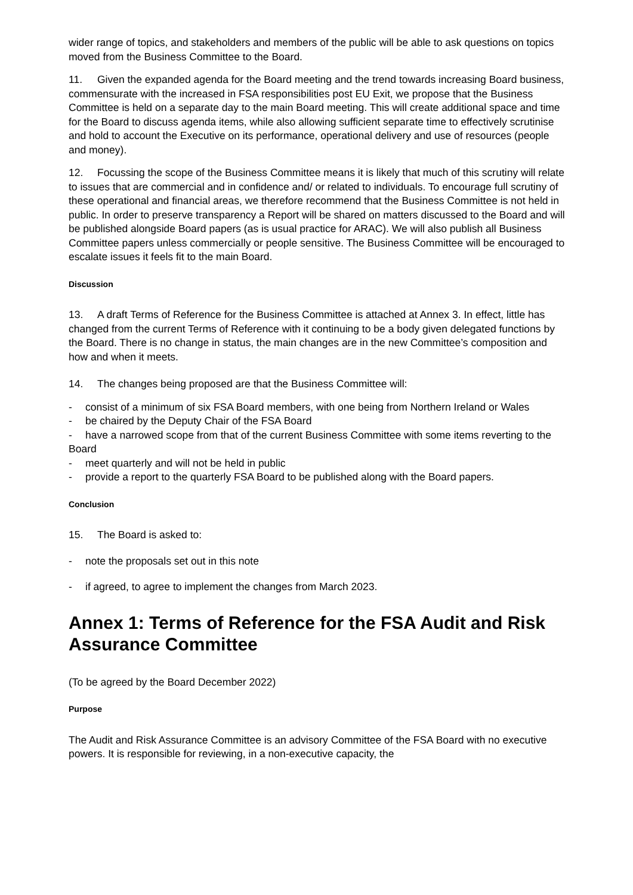wider range of topics, and stakeholders and members of the public will be able to ask questions on topics moved from the Business Committee to the Board.
11. Given the expanded agenda for the Board meeting and the trend towards increasing Board business, commensurate with the increased in FSA responsibilities post EU Exit, we propose that the Business Committee is held on a separate day to the main Board meeting. This will create additional space and time for the Board to discuss agenda items, while also allowing sufficient separate time to effectively scrutinise and hold to account the Executive on its performance, operational delivery and use of resources (people and money).
12. Focussing the scope of the Business Committee means it is likely that much of this scrutiny will relate to issues that are commercial and in confidence and/ or related to individuals. To encourage full scrutiny of these operational and financial areas, we therefore recommend that the Business Committee is not held in public. In order to preserve transparency a Report will be shared on matters discussed to the Board and will be published alongside Board papers (as is usual practice for ARAC). We will also publish all Business Committee papers unless commercially or people sensitive. The Business Committee will be encouraged to escalate issues it feels fit to the main Board.
Discussion
13. A draft Terms of Reference for the Business Committee is attached at Annex 3. In effect, little has changed from the current Terms of Reference with it continuing to be a body given delegated functions by the Board. There is no change in status, the main changes are in the new Committee’s composition and how and when it meets.
14. The changes being proposed are that the Business Committee will:
- consist of a minimum of six FSA Board members, with one being from Northern Ireland or Wales
- be chaired by the Deputy Chair of the FSA Board
- have a narrowed scope from that of the current Business Committee with some items reverting to the Board
- meet quarterly and will not be held in public
- provide a report to the quarterly FSA Board to be published along with the Board papers.
Conclusion
15. The Board is asked to:
- note the proposals set out in this note
- if agreed, to agree to implement the changes from March 2023.
Annex 1: Terms of Reference for the FSA Audit and Risk Assurance Committee
(To be agreed by the Board December 2022)
Purpose
The Audit and Risk Assurance Committee is an advisory Committee of the FSA Board with no executive powers. It is responsible for reviewing, in a non-executive capacity, the